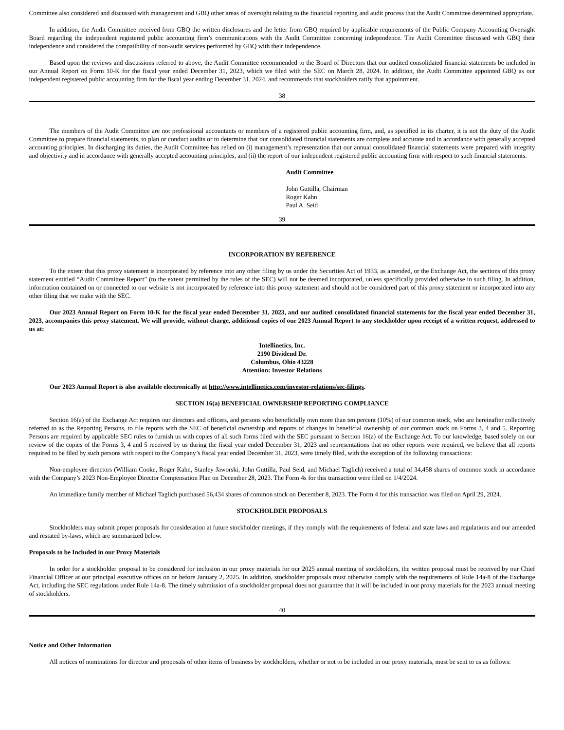Committee also considered and discussed with management and GBQ other areas of oversight relating to the financial reporting and audit process that the Audit Committee determined appropriate.
In addition, the Audit Committee received from GBQ the written disclosures and the letter from GBQ required by applicable requirements of the Public Company Accounting Oversight Board regarding the independent registered public accounting firm’s communications with the Audit Committee concerning independence. The Audit Committee discussed with GBQ their independence and considered the compatibility of non-audit services performed by GBQ with their independence.
Based upon the reviews and discussions referred to above, the Audit Committee recommended to the Board of Directors that our audited consolidated financial statements be included in our Annual Report on Form 10-K for the fiscal year ended December 31, 2023, which we filed with the SEC on March 28, 2024. In addition, the Audit Committee appointed GBQ as our independent registered public accounting firm for the fiscal year ending December 31, 2024, and recommends that stockholders ratify that appointment.
38
The members of the Audit Committee are not professional accountants or members of a registered public accounting firm, and, as specified in its charter, it is not the duty of the Audit Committee to prepare financial statements, to plan or conduct audits or to determine that our consolidated financial statements are complete and accurate and in accordance with generally accepted accounting principles. In discharging its duties, the Audit Committee has relied on (i) management’s representation that our annual consolidated financial statements were prepared with integrity and objectivity and in accordance with generally accepted accounting principles, and (ii) the report of our independent registered public accounting firm with respect to such financial statements.
Audit Committee
John Guttilla, Chairman
Roger Kahn
Paul A. Seid
39
INCORPORATION BY REFERENCE
To the extent that this proxy statement is incorporated by reference into any other filing by us under the Securities Act of 1933, as amended, or the Exchange Act, the sections of this proxy statement entitled “Audit Committee Report” (to the extent permitted by the rules of the SEC) will not be deemed incorporated, unless specifically provided otherwise in such filing. In addition, information contained on or connected to our website is not incorporated by reference into this proxy statement and should not be considered part of this proxy statement or incorporated into any other filing that we make with the SEC.
Our 2023 Annual Report on Form 10-K for the fiscal year ended December 31, 2023, and our audited consolidated financial statements for the fiscal year ended December 31, 2023, accompanies this proxy statement. We will provide, without charge, additional copies of our 2023 Annual Report to any stockholder upon receipt of a written request, addressed to us at:
Intellinetics, Inc.
2190 Dividend Dr.
Columbus, Ohio 43228
Attention: Investor Relations
Our 2023 Annual Report is also available electronically at http://www.intellinetics.com/investor-relations/sec-filings.
SECTION 16(a) BENEFICIAL OWNERSHIP REPORTING COMPLIANCE
Section 16(a) of the Exchange Act requires our directors and officers, and persons who beneficially own more than ten percent (10%) of our common stock, who are hereinafter collectively referred to as the Reporting Persons, to file reports with the SEC of beneficial ownership and reports of changes in beneficial ownership of our common stock on Forms 3, 4 and 5. Reporting Persons are required by applicable SEC rules to furnish us with copies of all such forms filed with the SEC pursuant to Section 16(a) of the Exchange Act. To our knowledge, based solely on our review of the copies of the Forms 3, 4 and 5 received by us during the fiscal year ended December 31, 2023 and representations that no other reports were required, we believe that all reports required to be filed by such persons with respect to the Company’s fiscal year ended December 31, 2023, were timely filed, with the exception of the following transactions:
Non-employee directors (William Cooke, Roger Kahn, Stanley Jaworski, John Guttilla, Paul Seid, and Michael Taglich) received a total of 34,458 shares of common stock in accordance with the Company’s 2023 Non-Employee Director Compensation Plan on December 28, 2023. The Form 4s for this transaction were filed on 1/4/2024.
An immediate family member of Michael Taglich purchased 56,434 shares of common stock on December 8, 2023. The Form 4 for this transaction was filed on April 29, 2024.
STOCKHOLDER PROPOSALS
Stockholders may submit proper proposals for consideration at future stockholder meetings, if they comply with the requirements of federal and state laws and regulations and our amended and restated by-laws, which are summarized below.
Proposals to be Included in our Proxy Materials
In order for a stockholder proposal to be considered for inclusion in our proxy materials for our 2025 annual meeting of stockholders, the written proposal must be received by our Chief Financial Officer at our principal executive offices on or before January 2, 2025. In addition, stockholder proposals must otherwise comply with the requirements of Rule 14a-8 of the Exchange Act, including the SEC regulations under Rule 14a-8. The timely submission of a stockholder proposal does not guarantee that it will be included in our proxy materials for the 2023 annual meeting of stockholders.
40
Notice and Other Information
All notices of nominations for director and proposals of other items of business by stockholders, whether or not to be included in our proxy materials, must be sent to us as follows: